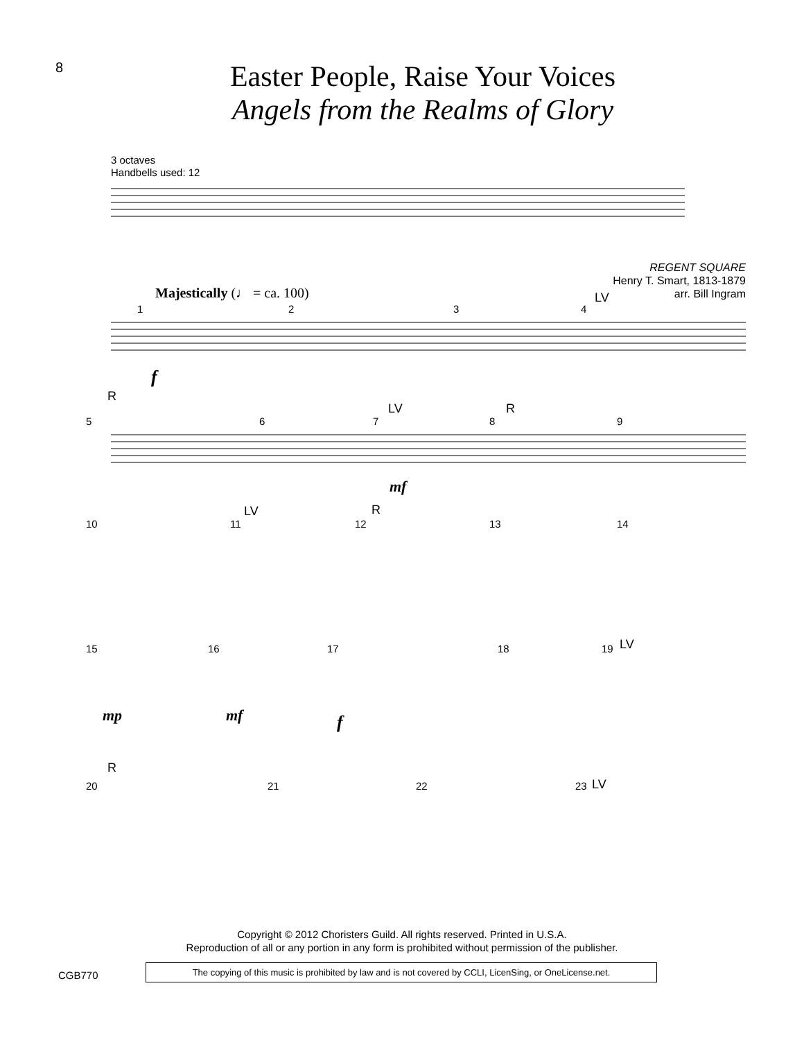8
Easter People, Raise Your Voices
Angels from the Realms of Glory
3 octaves
Handbells used: 12
REGENT SQUARE
Henry T. Smart, 1813-1879
arr. Bill Ingram
Majestically (♩ = ca. 100)
1 2 3 4
LV
f
R
5 6 7
LV
8
R
9
mf
10 11
LV
12
R
13 14
15 16 17 18 19 LV
mp mf f
R
20 21 22 23 LV
Copyright © 2012 Choristers Guild. All rights reserved. Printed in U.S.A.
Reproduction of all or any portion in any form is prohibited without permission of the publisher.
CGB770
The copying of this music is prohibited by law and is not covered by CCLI, LicenSing, or OneLicense.net.